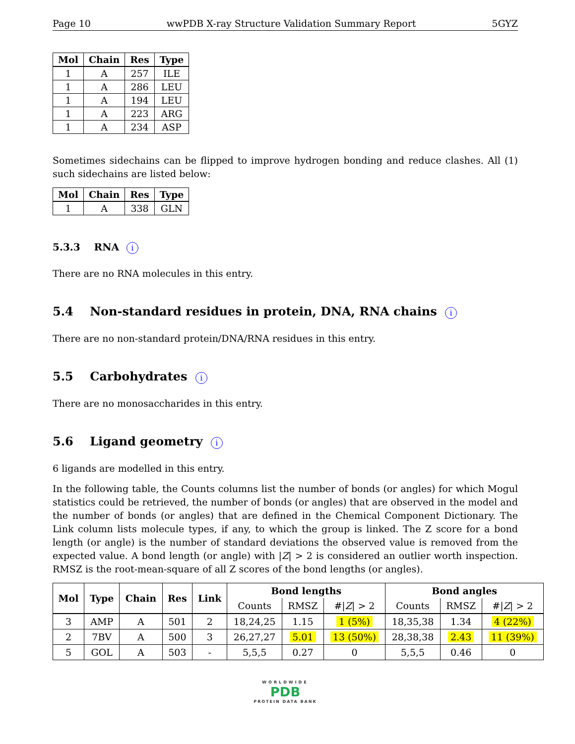Page 10 wwPDB X-ray Structure Validation Summary Report 5GYZ
| Mol | Chain | Res | Type |
| --- | --- | --- | --- |
| 1 | A | 257 | ILE |
| 1 | A | 286 | LEU |
| 1 | A | 194 | LEU |
| 1 | A | 223 | ARG |
| 1 | A | 234 | ASP |
Sometimes sidechains can be flipped to improve hydrogen bonding and reduce clashes. All (1) such sidechains are listed below:
| Mol | Chain | Res | Type |
| --- | --- | --- | --- |
| 1 | A | 338 | GLN |
5.3.3 RNA i
There are no RNA molecules in this entry.
5.4 Non-standard residues in protein, DNA, RNA chains i
There are no non-standard protein/DNA/RNA residues in this entry.
5.5 Carbohydrates i
There are no monosaccharides in this entry.
5.6 Ligand geometry i
6 ligands are modelled in this entry.
In the following table, the Counts columns list the number of bonds (or angles) for which Mogul statistics could be retrieved, the number of bonds (or angles) that are observed in the model and the number of bonds (or angles) that are defined in the Chemical Component Dictionary. The Link column lists molecule types, if any, to which the group is linked. The Z score for a bond length (or angle) is the number of standard deviations the observed value is removed from the expected value. A bond length (or angle) with |Z| > 2 is considered an outlier worth inspection. RMSZ is the root-mean-square of all Z scores of the bond lengths (or angles).
| Mol | Type | Chain | Res | Link | Bond lengths | | | Bond angles | | |
| --- | --- | --- | --- | --- | --- | --- | --- | --- | --- | --- |
| | | | | | Counts | RMSZ | #/ Z / > 2 | Counts | RMSZ | #/ Z / > 2 |
| 3 | AMP | A | 501 | 2 | 18,24,25 | 1.15 | 1 (5%) | 18,35,38 | 1.34 | 4 (22%) |
| 2 | 7BV | A | 500 | 3 | 26,27,27 | 5.01 | 13 (50%) | 28,38,38 | 2.43 | 11 (39%) |
| 5 | GOL | A | 503 | - | 5,5,5 | 0.27 | 0 | 5,5,5 | 0.46 | 0 |
WORLDWIDE
PDB
PROTEIN DATA BANK